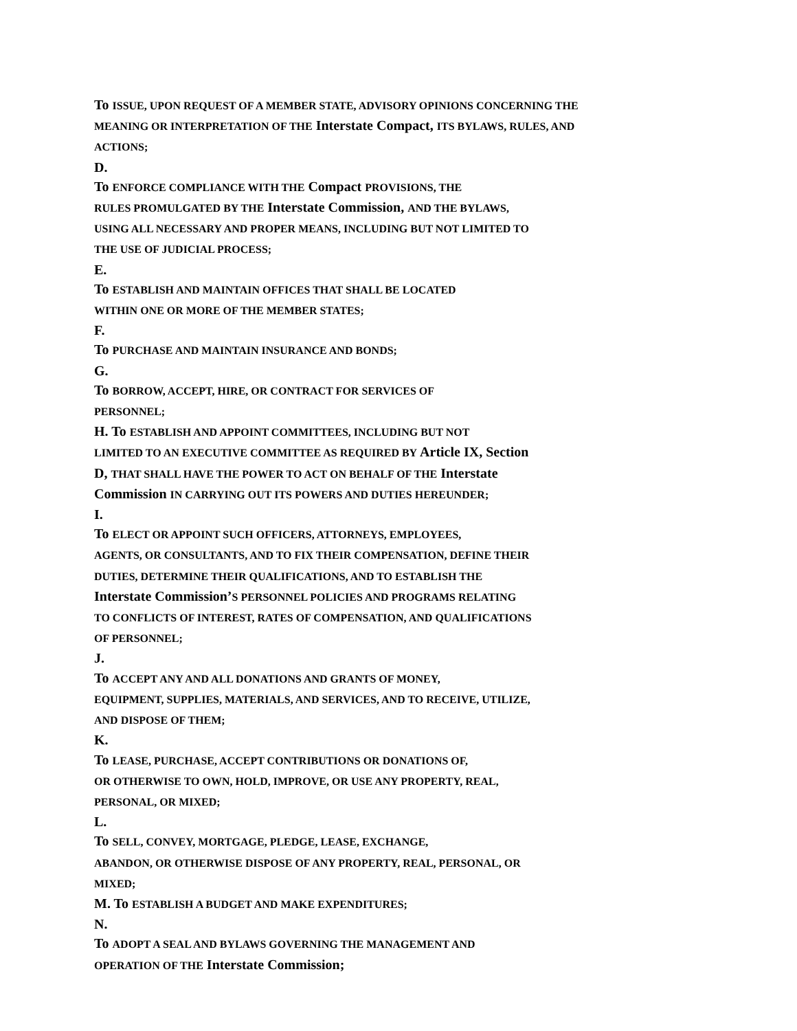To ISSUE, UPON REQUEST OF A MEMBER STATE, ADVISORY OPINIONS CONCERNING THE
MEANING OR INTERPRETATION OF THE Interstate Compact, ITS BYLAWS, RULES, AND
ACTIONS;
D.
To ENFORCE COMPLIANCE WITH THE Compact PROVISIONS, THE
RULES PROMULGATED BY THE Interstate Commission, AND THE BYLAWS,
USING ALL NECESSARY AND PROPER MEANS, INCLUDING BUT NOT LIMITED TO
THE USE OF JUDICIAL PROCESS;
E.
To ESTABLISH AND MAINTAIN OFFICES THAT SHALL BE LOCATED
WITHIN ONE OR MORE OF THE MEMBER STATES;
F.
To PURCHASE AND MAINTAIN INSURANCE AND BONDS;
G.
To BORROW, ACCEPT, HIRE, OR CONTRACT FOR SERVICES OF
PERSONNEL;
H. To ESTABLISH AND APPOINT COMMITTEES, INCLUDING BUT NOT
LIMITED TO AN EXECUTIVE COMMITTEE AS REQUIRED BY Article IX, Section
D, THAT SHALL HAVE THE POWER TO ACT ON BEHALF OF THE Interstate
Commission IN CARRYING OUT ITS POWERS AND DUTIES HEREUNDER;
I.
To ELECT OR APPOINT SUCH OFFICERS, ATTORNEYS, EMPLOYEES,
AGENTS, OR CONSULTANTS, AND TO FIX THEIR COMPENSATION, DEFINE THEIR
DUTIES, DETERMINE THEIR QUALIFICATIONS, AND TO ESTABLISH THE
Interstate Commission’S PERSONNEL POLICIES AND PROGRAMS RELATING
TO CONFLICTS OF INTEREST, RATES OF COMPENSATION, AND QUALIFICATIONS
OF PERSONNEL;
J.
To ACCEPT ANY AND ALL DONATIONS AND GRANTS OF MONEY,
EQUIPMENT, SUPPLIES, MATERIALS, AND SERVICES, AND TO RECEIVE, UTILIZE,
AND DISPOSE OF THEM;
K.
To LEASE, PURCHASE, ACCEPT CONTRIBUTIONS OR DONATIONS OF,
OR OTHERWISE TO OWN, HOLD, IMPROVE, OR USE ANY PROPERTY, REAL,
PERSONAL, OR MIXED;
L.
To SELL, CONVEY, MORTGAGE, PLEDGE, LEASE, EXCHANGE,
ABANDON, OR OTHERWISE DISPOSE OF ANY PROPERTY, REAL, PERSONAL, OR
MIXED;
M. To ESTABLISH A BUDGET AND MAKE EXPENDITURES;
N.
To ADOPT A SEAL AND BYLAWS GOVERNING THE MANAGEMENT AND
OPERATION OF THE Interstate Commission;